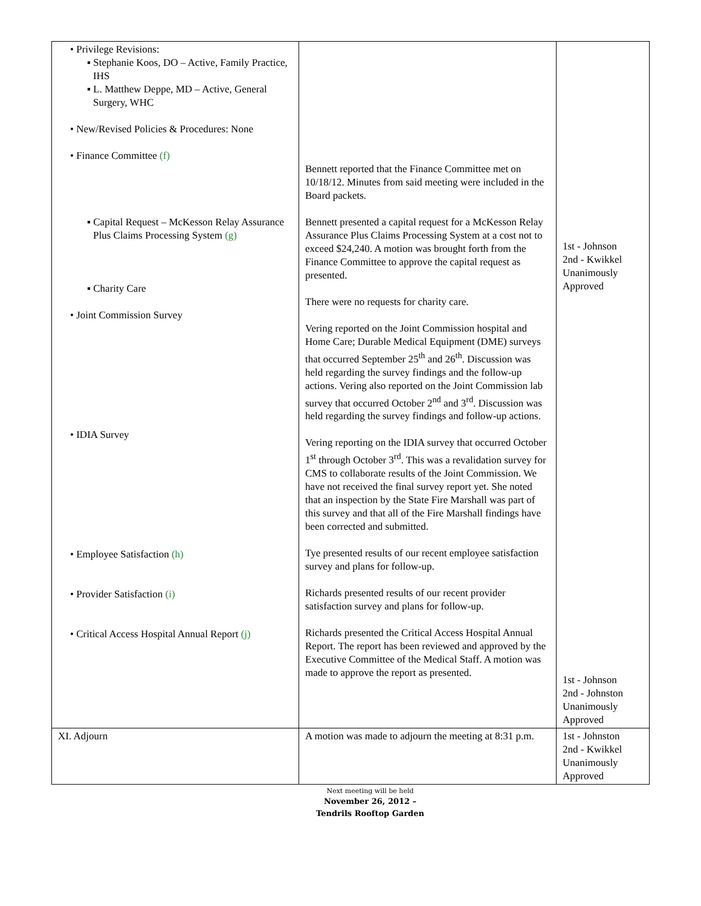| • Privilege Revisions: ▪ Stephanie Koos, DO – Active, Family Practice, IHS ▪ L. Matthew Deppe, MD – Active, General Surgery, WHC • New/Revised Policies & Procedures: None • Finance Committee (f) ▪ Capital Request – McKesson Relay Assurance Plus Claims Processing System (g) ▪ Charity Care • Joint Commission Survey • IDIA Survey • Employee Satisfaction (h) • Provider Satisfaction (i) • Critical Access Hospital Annual Report (j) | Bennett reported that the Finance Committee met on 10/18/12. Minutes from said meeting were included in the Board packets. Bennett presented a capital request for a McKesson Relay Assurance Plus Claims Processing System at a cost not to exceed $24,240. A motion was brought forth from the Finance Committee to approve the capital request as presented. There were no requests for charity care. Vering reported on the Joint Commission hospital and Home Care; Durable Medical Equipment (DME) surveys that occurred September 25<sup>th</sup> and 26<sup>th</sup>. Discussion was held regarding the survey findings and the follow-up actions. Vering also reported on the Joint Commission lab survey that occurred October 2<sup>nd</sup> and 3<sup>rd</sup>. Discussion was held regarding the survey findings and follow-up actions. Vering reporting on the IDIA survey that occurred October 1<sup>st</sup> through October 3<sup>rd</sup>. This was a revalidation survey for CMS to collaborate results of the Joint Commission. We have not received the final survey report yet. She noted that an inspection by the State Fire Marshall was part of this survey and that all of the Fire Marshall findings have been corrected and submitted. Tye presented results of our recent employee satisfaction survey and plans for follow-up. Richards presented results of our recent provider satisfaction survey and plans for follow-up. Richards presented the Critical Access Hospital Annual Report. The report has been reviewed and approved by the Executive Committee of the Medical Staff. A motion was made to approve the report as presented. | 1st - Johnson 2nd - Kwikkel Unanimously Approved 1st - Johnson 2nd - Johnston Unanimously Approved |
| XI. Adjourn | A motion was made to adjourn the meeting at 8:31 p.m. | 1st - Johnston 2nd - Kwikkel Unanimously Approved |
Next meeting will be held
November 26, 2012 –
Tendrils Rooftop Garden